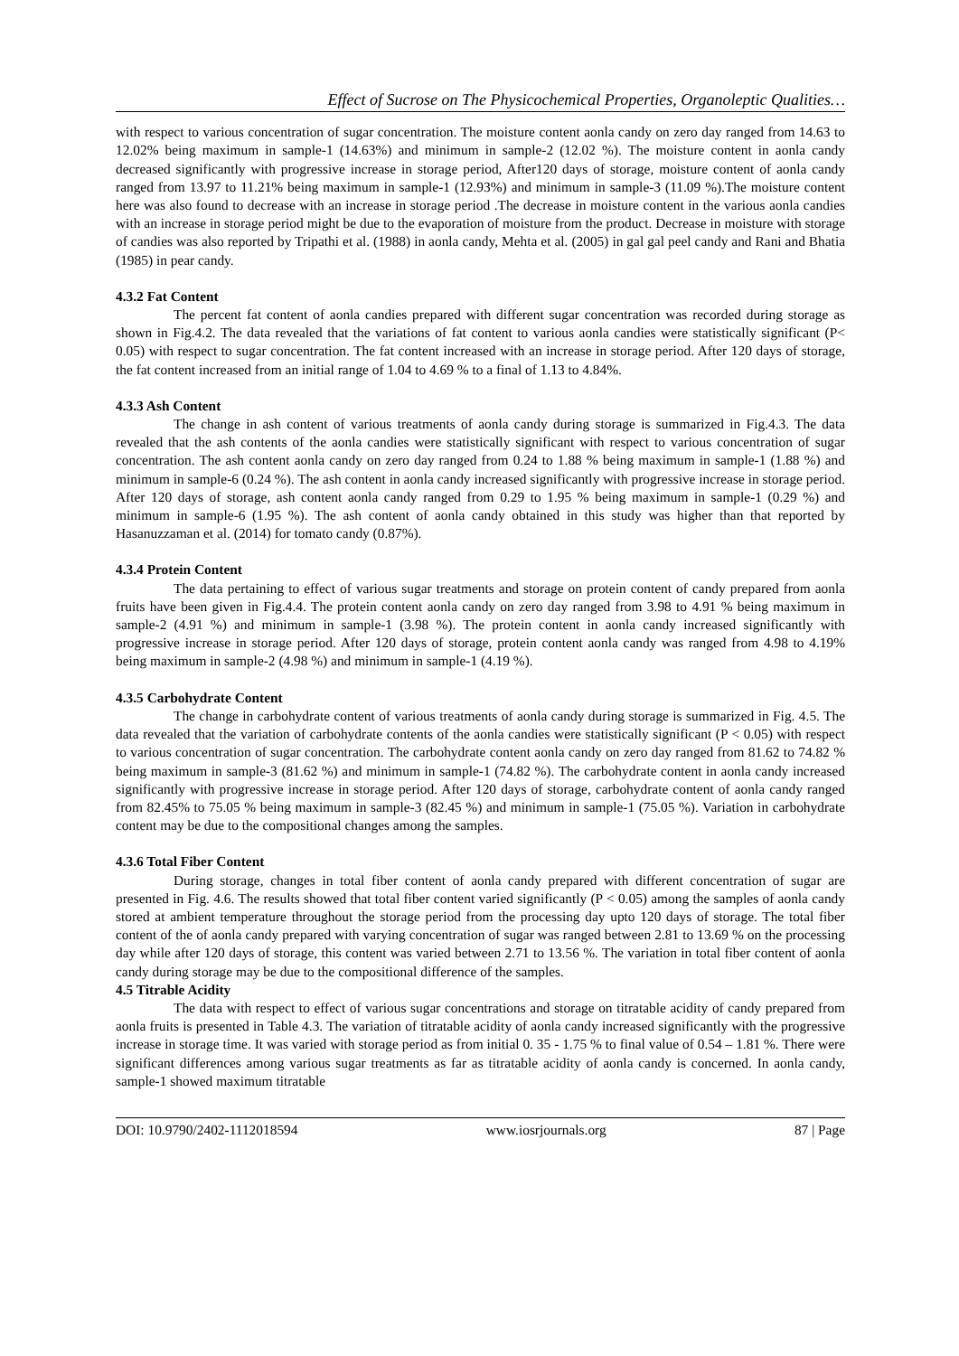Effect of Sucrose on The Physicochemical Properties, Organoleptic Qualities…
with respect to various concentration of sugar concentration. The moisture content aonla candy on zero day ranged from 14.63 to 12.02% being maximum in sample-1 (14.63%) and minimum in sample-2 (12.02 %). The moisture content in aonla candy decreased significantly with progressive increase in storage period, After120 days of storage, moisture content of aonla candy ranged from 13.97 to 11.21% being maximum in sample-1 (12.93%) and minimum in sample-3 (11.09 %).The moisture content here was also found to decrease with an increase in storage period .The decrease in moisture content in the various aonla candies with an increase in storage period might be due to the evaporation of moisture from the product. Decrease in moisture with storage of candies was also reported by Tripathi et al. (1988) in aonla candy, Mehta et al. (2005) in gal gal peel candy and Rani and Bhatia (1985) in pear candy.
4.3.2 Fat Content
The percent fat content of aonla candies prepared with different sugar concentration was recorded during storage as shown in Fig.4.2. The data revealed that the variations of fat content to various aonla candies were statistically significant (P< 0.05) with respect to sugar concentration. The fat content increased with an increase in storage period. After 120 days of storage, the fat content increased from an initial range of 1.04 to 4.69 % to a final of 1.13 to 4.84%.
4.3.3 Ash Content
The change in ash content of various treatments of aonla candy during storage is summarized in Fig.4.3. The data revealed that the ash contents of the aonla candies were statistically significant with respect to various concentration of sugar concentration. The ash content aonla candy on zero day ranged from 0.24 to 1.88 % being maximum in sample-1 (1.88 %) and minimum in sample-6 (0.24 %). The ash content in aonla candy increased significantly with progressive increase in storage period. After 120 days of storage, ash content aonla candy ranged from 0.29 to 1.95 % being maximum in sample-1 (0.29 %) and minimum in sample-6 (1.95 %). The ash content of aonla candy obtained in this study was higher than that reported by Hasanuzzaman et al. (2014) for tomato candy (0.87%).
4.3.4 Protein Content
The data pertaining to effect of various sugar treatments and storage on protein content of candy prepared from aonla fruits have been given in Fig.4.4. The protein content aonla candy on zero day ranged from 3.98 to 4.91 % being maximum in sample-2 (4.91 %) and minimum in sample-1 (3.98 %). The protein content in aonla candy increased significantly with progressive increase in storage period. After 120 days of storage, protein content aonla candy was ranged from 4.98 to 4.19% being maximum in sample-2 (4.98 %) and minimum in sample-1 (4.19 %).
4.3.5 Carbohydrate Content
The change in carbohydrate content of various treatments of aonla candy during storage is summarized in Fig. 4.5. The data revealed that the variation of carbohydrate contents of the aonla candies were statistically significant (P < 0.05) with respect to various concentration of sugar concentration. The carbohydrate content aonla candy on zero day ranged from 81.62 to 74.82 % being maximum in sample-3 (81.62 %) and minimum in sample-1 (74.82 %). The carbohydrate content in aonla candy increased significantly with progressive increase in storage period. After 120 days of storage, carbohydrate content of aonla candy ranged from 82.45% to 75.05 % being maximum in sample-3 (82.45 %) and minimum in sample-1 (75.05 %). Variation in carbohydrate content may be due to the compositional changes among the samples.
4.3.6 Total Fiber Content
During storage, changes in total fiber content of aonla candy prepared with different concentration of sugar are presented in Fig. 4.6. The results showed that total fiber content varied significantly (P < 0.05) among the samples of aonla candy stored at ambient temperature throughout the storage period from the processing day upto 120 days of storage. The total fiber content of the of aonla candy prepared with varying concentration of sugar was ranged between 2.81 to 13.69 % on the processing day while after 120 days of storage, this content was varied between 2.71 to 13.56 %. The variation in total fiber content of aonla candy during storage may be due to the compositional difference of the samples.
4.5 Titrable Acidity
The data with respect to effect of various sugar concentrations and storage on titratable acidity of candy prepared from aonla fruits is presented in Table 4.3. The variation of titratable acidity of aonla candy increased significantly with the progressive increase in storage time. It was varied with storage period as from initial 0. 35 - 1.75 % to final value of 0.54 – 1.81 %. There were significant differences among various sugar treatments as far as titratable acidity of aonla candy is concerned. In aonla candy, sample-1 showed maximum titratable
DOI: 10.9790/2402-1112018594 www.iosrjournals.org 87 | Page